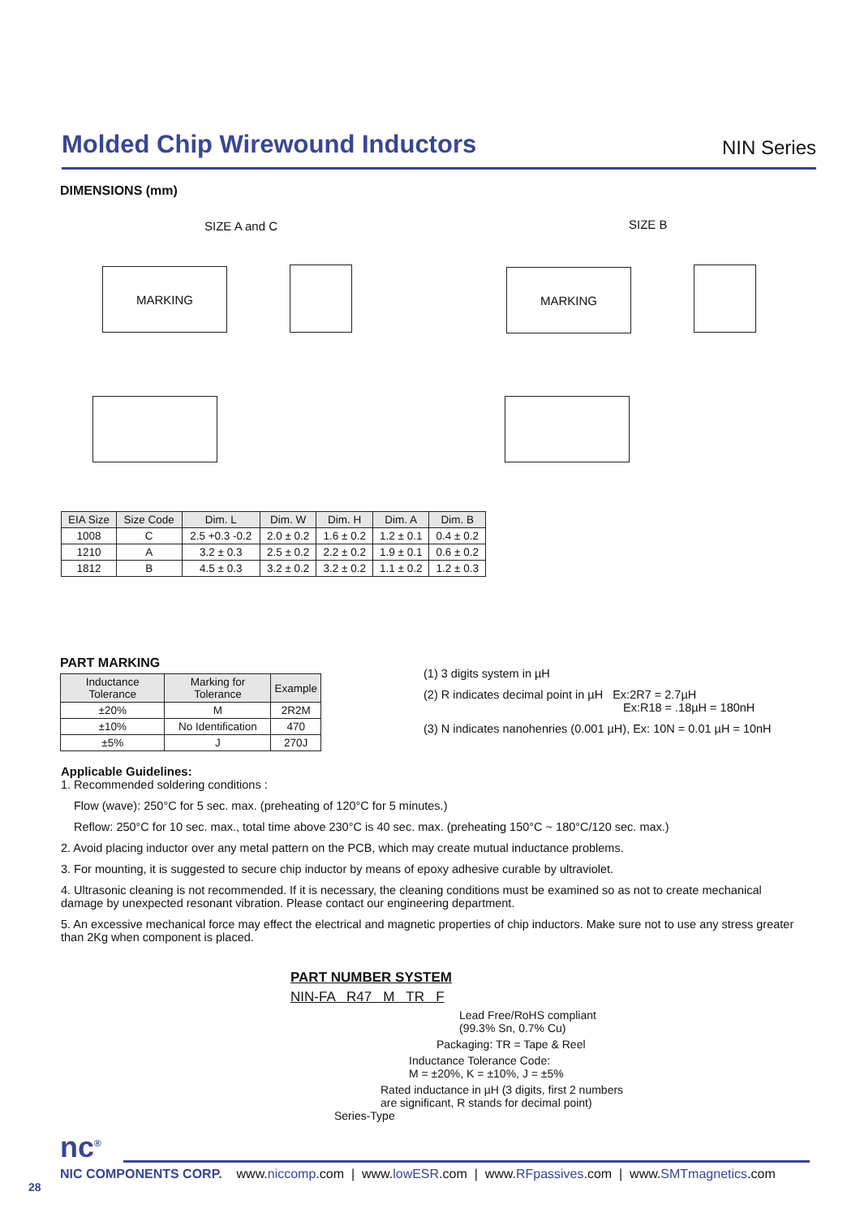Molded Chip Wirewound Inductors
NIN Series
DIMENSIONS (mm)
SIZE A and C SIZE B
MARKING MARKING
| EIA Size | Size Code | Dim. L | Dim. W | Dim. H | Dim. A | Dim. B |
| --- | --- | --- | --- | --- | --- | --- |
| 1008 | C | 2.5 +0.3 -0.2 | 2.0 ± 0.2 | 1.6 ± 0.2 | 1.2 ± 0.1 | 0.4 ± 0.2 |
| 1210 | A | 3.2 ± 0.3 | 2.5 ± 0.2 | 2.2 ± 0.2 | 1.9 ± 0.1 | 0.6 ± 0.2 |
| 1812 | B | 4.5 ± 0.3 | 3.2 ± 0.2 | 3.2 ± 0.2 | 1.1 ± 0.2 | 1.2 ± 0.3 |
PART MARKING
| Inductance Tolerance | Marking for Tolerance | Example |
| --- | --- | --- |
| ±20% | M | 2R2M |
| ±10% | No Identification | 470 |
| ±5% | J | 270J |
(1) 3 digits system in µH
(2) R indicates decimal point in µH Ex:2R7 = 2.7µH
Ex:R18 = .18µH = 180nH
(3) N indicates nanohenries (0.001 µH), Ex: 10N = 0.01 µH = 10nH
Applicable Guidelines:
1. Recommended soldering conditions :
Flow (wave): 250°C for 5 sec. max. (preheating of 120°C for 5 minutes.)
Reflow: 250°C for 10 sec. max., total time above 230°C is 40 sec. max. (preheating 150°C ~ 180°C/120 sec. max.)
2. Avoid placing inductor over any metal pattern on the PCB, which may create mutual inductance problems.
3. For mounting, it is suggested to secure chip inductor by means of epoxy adhesive curable by ultraviolet.
4. Ultrasonic cleaning is not recommended. If it is necessary, the cleaning conditions must be examined so as not to create mechanical damage by unexpected resonant vibration. Please contact our engineering department.
5. An excessive mechanical force may effect the electrical and magnetic properties of chip inductors. Make sure not to use any stress greater than 2Kg when component is placed.
PART NUMBER SYSTEM
NIN-FA R47 M TR F
Lead Free/RoHS compliant
(99.3% Sn, 0.7% Cu)
Packaging: TR = Tape & Reel
Inductance Tolerance Code:
M = ±20%, K = ±10%, J = ±5%
Rated inductance in µH (3 digits, first 2 numbers
are significant, R stands for decimal point)
Series-Type
nc<sup>®</sup>
NIC COMPONENTS CORP. www.niccomp.com | www.lowESR.com | www.RFpassives.com | www.SMTmagnetics.com
28